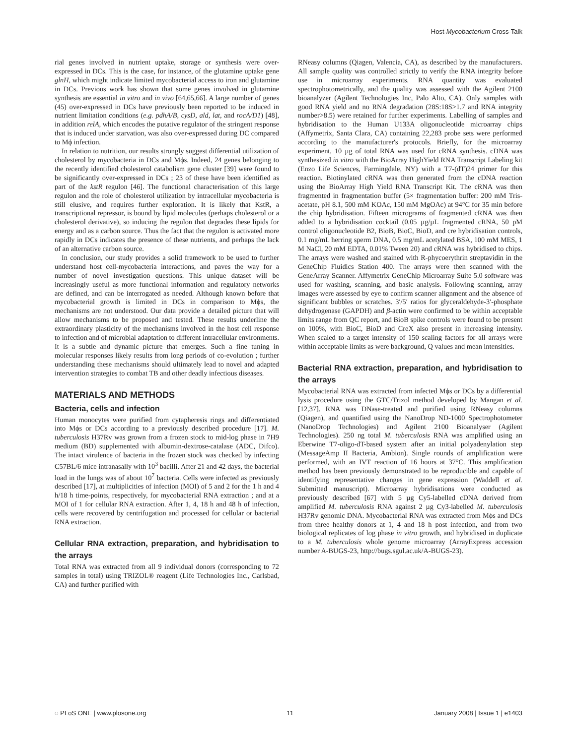Host-Mycobacterium Cross-Talk
rial genes involved in nutrient uptake, storage or synthesis were over-expressed in DCs. This is the case, for instance, of the glutamine uptake gene glnH, which might indicate limited mycobacterial access to iron and glutamine in DCs. Previous work has shown that some genes involved in glutamine synthesis are essential in vitro and in vivo [64,65,66]. A large number of genes (45) over-expressed in DCs have previously been reported to be induced in nutrient limitation conditions (e.g. pdhA/B, cysD, ald, lat, and rocA/D1) [48], in addition relA, which encodes the putative regulator of the stringent response that is induced under starvation, was also over-expressed during DC compared to Mϕ infection.
In relation to nutrition, our results strongly suggest differential utilization of cholesterol by mycobacteria in DCs and Mϕs. Indeed, 24 genes belonging to the recently identified cholesterol catabolism gene cluster [39] were found to be significantly over-expressed in DCs ; 23 of these have been identified as part of the kstR regulon [46]. The functional characterisation of this large regulon and the role of cholesterol utilization by intracellular mycobacteria is still elusive, and requires further exploration. It is likely that KstR, a transcriptional repressor, is bound by lipid molecules (perhaps cholesterol or a cholesterol derivative), so inducing the regulon that degrades these lipids for energy and as a carbon source. Thus the fact that the regulon is activated more rapidly in DCs indicates the presence of these nutrients, and perhaps the lack of an alternative carbon source.
In conclusion, our study provides a solid framework to be used to further understand host cell-mycobacteria interactions, and paves the way for a number of novel investigation questions. This unique dataset will be increasingly useful as more functional information and regulatory networks are defined, and can be interrogated as needed. Although known before that mycobacterial growth is limited in DCs in comparison to Mϕs, the mechanisms are not understood. Our data provide a detailed picture that will allow mechanisms to be proposed and tested. These results underline the extraordinary plasticity of the mechanisms involved in the host cell response to infection and of microbial adaptation to different intracellular environments. It is a subtle and dynamic picture that emerges. Such a fine tuning in molecular responses likely results from long periods of co-evolution ; further understanding these mechanisms should ultimately lead to novel and adapted intervention strategies to combat TB and other deadly infectious diseases.
MATERIALS AND METHODS
Bacteria, cells and infection
Human monocytes were purified from cytapheresis rings and differentiated into Mϕs or DCs according to a previously described procedure [17]. M. tuberculosis H37Rv was grown from a frozen stock to mid-log phase in 7H9 medium (BD) supplemented with albumin-dextrose-catalase (ADC, Difco). The intact virulence of bacteria in the frozen stock was checked by infecting C57BL/6 mice intranasally with 10<sup>3</sup> bacilli. After 21 and 42 days, the bacterial load in the lungs was of about 10<sup>7</sup> bacteria. Cells were infected as previously described [17], at multiplicities of infection (MOI) of 5 and 2 for the 1 h and 4 h/18 h time-points, respectively, for mycobacterial RNA extraction ; and at a MOI of 1 for cellular RNA extraction. After 1, 4, 18 h and 48 h of infection, cells were recovered by centrifugation and processed for cellular or bacterial RNA extraction.
Cellular RNA extraction, preparation, and hybridisation to the arrays
Total RNA was extracted from all 9 individual donors (corresponding to 72 samples in total) using TRIZOL® reagent (Life Technologies Inc., Carlsbad, CA) and further purified with
RNeasy columns (Qiagen, Valencia, CA), as described by the manufacturers. All sample quality was controlled strictly to verify the RNA integrity before use in microarray experiments. RNA quantity was evaluated spectrophotometrically, and the quality was assessed with the Agilent 2100 bioanalyzer (Agilent Technologies Inc, Palo Alto, CA). Only samples with good RNA yield and no RNA degradation (28S:18S>1.7 and RNA integrity number>8.5) were retained for further experiments. Labelling of samples and hybridisation to the Human U133A oligonucleotide microarray chips (Affymetrix, Santa Clara, CA) containing 22,283 probe sets were performed according to the manufacturer's protocols. Briefly, for the microarray experiment, 10 µg of total RNA was used for cRNA synthesis. cDNA was synthesized in vitro with the BioArray HighYield RNA Transcript Labeling kit (Enzo Life Sciences, Farmingdale, NY) with a T7-(dT)24 primer for this reaction. Biotinylated cRNA was then generated from the cDNA reaction using the BioArray High Yield RNA Transcript Kit. The cRNA was then fragmented in fragmentation buffer (5× fragmentation buffer: 200 mM Tris-acetate, pH 8.1, 500 mM KOAc, 150 mM MgOAc) at 94°C for 35 min before the chip hybridisation. Fifteen micrograms of fragmented cRNA was then added to a hybridisation cocktail (0.05 µg/µL fragmented cRNA, 50 pM control oligonucleotide B2, BioB, BioC, BioD, and cre hybridisation controls, 0.1 mg/mL herring sperm DNA, 0.5 mg/mL acetylated BSA, 100 mM MES, 1 M NaCl, 20 mM EDTA, 0.01% Tween 20) and cRNA was hybridised to chips. The arrays were washed and stained with R-phycoerythrin streptavidin in the GeneChip Fluidics Station 400. The arrays were then scanned with the GeneArray Scanner. Affymetrix GeneChip Microarray Suite 5.0 software was used for washing, scanning, and basic analysis. Following scanning, array images were assessed by eye to confirm scanner alignment and the absence of significant bubbles or scratches. 3′/5′ ratios for glyceraldehyde-3′-phosphate dehydrogenase (GAPDH) and β-actin were confirmed to be within acceptable limits range from QC report, and BioB spike controls were found to be present on 100%, with BioC, BioD and CreX also present in increasing intensity. When scaled to a target intensity of 150 scaling factors for all arrays were within acceptable limits as were background, Q values and mean intensities.
Bacterial RNA extraction, preparation, and hybridisation to the arrays
Mycobacterial RNA was extracted from infected Mϕs or DCs by a differential lysis procedure using the GTC/Trizol method developed by Mangan et al. [12,37]. RNA was DNase-treated and purified using RNeasy columns (Qiagen), and quantified using the NanoDrop ND-1000 Spectrophotometer (NanoDrop Technologies) and Agilent 2100 Bioanalyser (Agilent Technologies). 250 ng total M. tuberculosis RNA was amplified using an Eberwine T7-oligo-dT-based system after an initial polyadenylation step (MessageAmp II Bacteria, Ambion). Single rounds of amplification were performed, with an IVT reaction of 16 hours at 37°C. This amplification method has been previously demonstrated to be reproducible and capable of identifying representative changes in gene expression (Waddell et al. Submitted manuscript). Microarray hybridisations were conducted as previously described [67] with 5 µg Cy5-labelled cDNA derived from amplified M. tuberculosis RNA against 2 µg Cy3-labelled M. tuberculosis H37Rv genomic DNA. Mycobacterial RNA was extracted from Mϕs and DCs from three healthy donors at 1, 4 and 18 h post infection, and from two biological replicates of log phase in vitro growth, and hybridised in duplicate to a M. tuberculosis whole genome microarray (ArrayExpress accession number A-BUGS-23, http://bugs.sgul.ac.uk/A-BUGS-23).
◌ PLoS ONE | www.plosone.org 11 January 2008 | Issue 1 | e1403